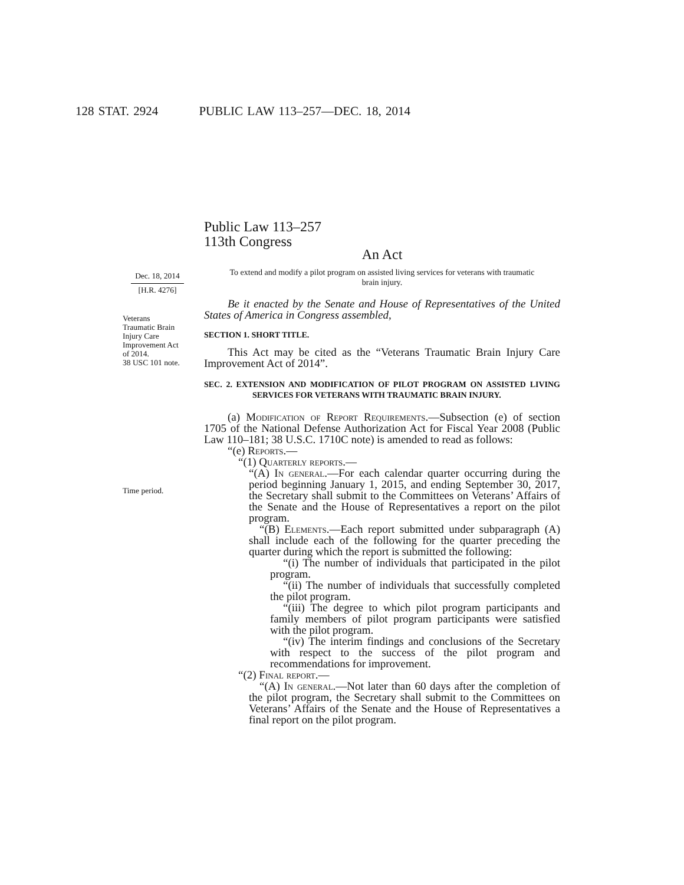128 STAT. 2924 PUBLIC LAW 113–257—DEC. 18, 2014
Dec. 18, 2014
[H.R. 4276]
Veterans
Traumatic Brain
Injury Care
Improvement Act
of 2014.
38 USC 101 note.
Time period.
Public Law 113–257
113th Congress
An Act
To extend and modify a pilot program on assisted living services for veterans with traumatic brain injury.
Be it enacted by the Senate and House of Representatives of the United States of America in Congress assembled,
SECTION 1. SHORT TITLE.
This Act may be cited as the “Veterans Traumatic Brain Injury Care Improvement Act of 2014”.
SEC. 2. EXTENSION AND MODIFICATION OF PILOT PROGRAM ON ASSISTED LIVING SERVICES FOR VETERANS WITH TRAUMATIC BRAIN INJURY.
(a) Modification of Report Requirements.—Subsection (e) of section 1705 of the National Defense Authorization Act for Fiscal Year 2008 (Public Law 110–181; 38 U.S.C. 1710C note) is amended to read as follows:
“(e) Reports.—
“(1) Quarterly reports.—
“(A) In general.—For each calendar quarter occurring during the period beginning January 1, 2015, and ending September 30, 2017, the Secretary shall submit to the Committees on Veterans’ Affairs of the Senate and the House of Representatives a report on the pilot program.
“(B) Elements.—Each report submitted under subparagraph (A) shall include each of the following for the quarter preceding the quarter during which the report is submitted the following:
“(i) The number of individuals that participated in the pilot program.
“(ii) The number of individuals that successfully completed the pilot program.
“(iii) The degree to which pilot program participants and family members of pilot program participants were satisfied with the pilot program.
“(iv) The interim findings and conclusions of the Secretary with respect to the success of the pilot program and recommendations for improvement.
“(2) Final report.—
“(A) In general.—Not later than 60 days after the completion of the pilot program, the Secretary shall submit to the Committees on Veterans’ Affairs of the Senate and the House of Representatives a final report on the pilot program.